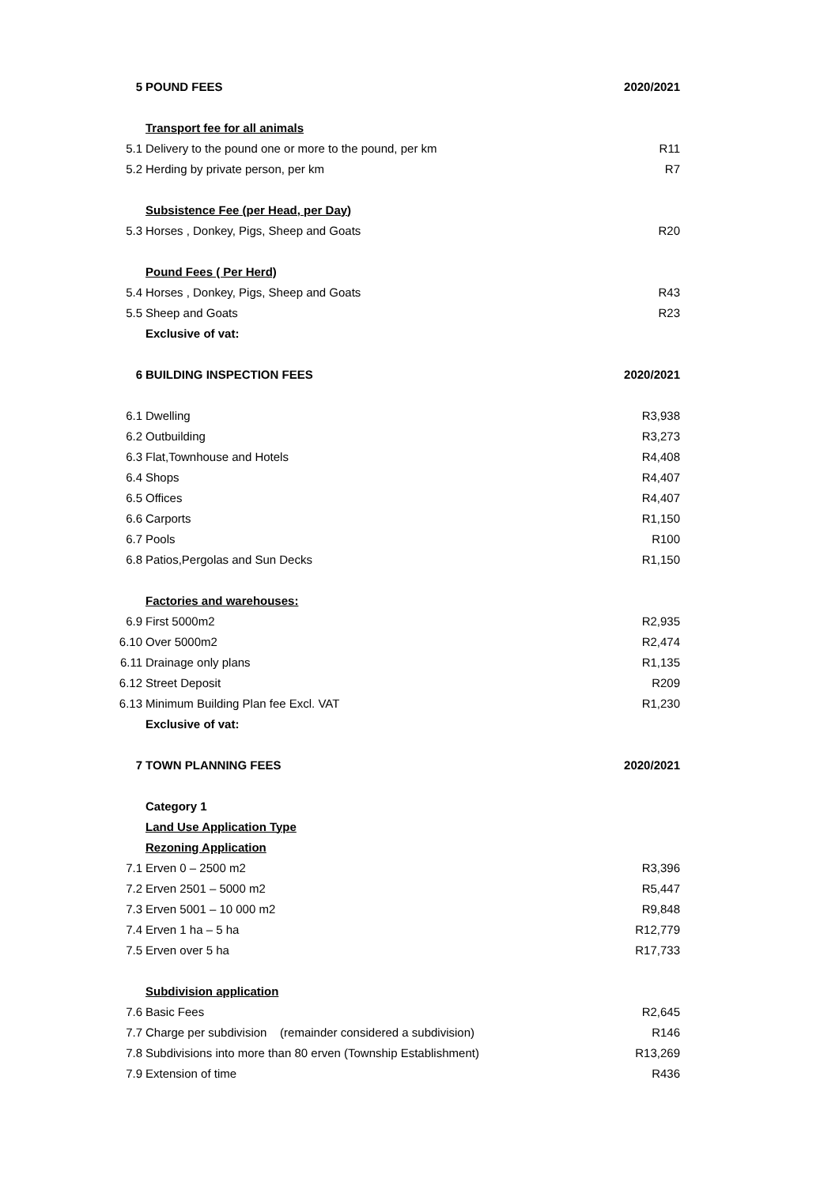| 5 | POUND FEES | 2020/2021 |
| | Transport fee for all animals | |
| 5.1 | Delivery to the pound one or more to the pound, per km | R11 |
| 5.2 | Herding by private person, per km | R7 |
| | Subsistence Fee (per Head, per Day) | |
| 5.3 | Horses , Donkey, Pigs, Sheep and Goats | R20 |
| | Pound Fees ( Per Herd) | |
| 5.4 | Horses , Donkey, Pigs, Sheep and Goats | R43 |
| 5.5 | Sheep and Goats | R23 |
| | Exclusive of vat: | |
| 6 | BUILDING INSPECTION FEES | 2020/2021 |
| 6.1 | Dwelling | R3,938 |
| 6.2 | Outbuilding | R3,273 |
| 6.3 | Flat,Townhouse and Hotels | R4,408 |
| 6.4 | Shops | R4,407 |
| 6.5 | Offices | R4,407 |
| 6.6 | Carports | R1,150 |
| 6.7 | Pools | R100 |
| 6.8 | Patios,Pergolas and Sun Decks | R1,150 |
| | Factories and warehouses: | |
| 6.9 | First 5000m2 | R2,935 |
| 6.10 | Over 5000m2 | R2,474 |
| 6.11 | Drainage only plans | R1,135 |
| 6.12 | Street Deposit | R209 |
| 6.13 | Minimum Building Plan fee Excl. VAT | R1,230 |
| | Exclusive of vat: | |
| 7 | TOWN PLANNING FEES | 2020/2021 |
| | Category 1 | |
| | Land Use Application Type | |
| | Rezoning Application | |
| 7.1 | Erven 0 – 2500 m2 | R3,396 |
| 7.2 | Erven 2501 – 5000 m2 | R5,447 |
| 7.3 | Erven 5001 – 10 000 m2 | R9,848 |
| 7.4 | Erven 1 ha – 5 ha | R12,779 |
| 7.5 | Erven over 5 ha | R17,733 |
| | Subdivision application | |
| 7.6 | Basic Fees | R2,645 |
| 7.7 | Charge per subdivision (remainder considered a subdivision) | R146 |
| 7.8 | Subdivisions into more than 80 erven (Township Establishment) | R13,269 |
| 7.9 | Extension of time | R436 |